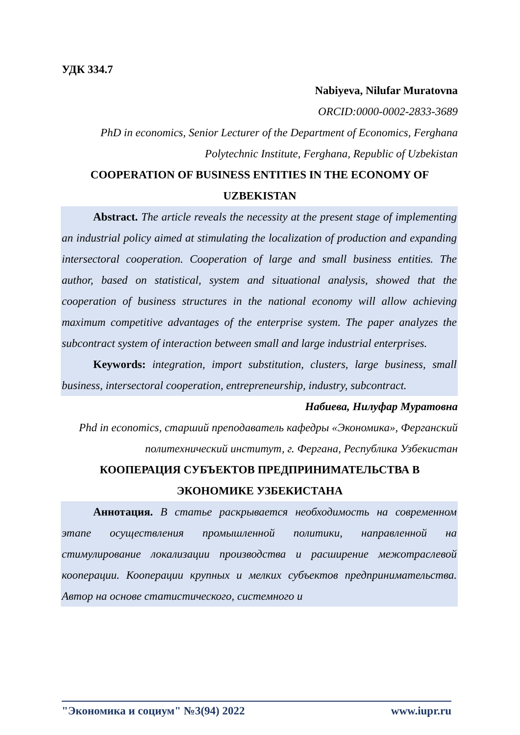УДК 334.7
Nabiyeva, Nilufar Muratovna
ORCID:0000-0002-2833-3689
PhD in economics, Senior Lecturer of the Department of Economics, Ferghana Polytechnic Institute, Ferghana, Republic of Uzbekistan
COOPERATION OF BUSINESS ENTITIES IN THE ECONOMY OF UZBEKISTAN
Abstract. The article reveals the necessity at the present stage of implementing an industrial policy aimed at stimulating the localization of production and expanding intersectoral cooperation. Cooperation of large and small business entities. The author, based on statistical, system and situational analysis, showed that the cooperation of business structures in the national economy will allow achieving maximum competitive advantages of the enterprise system. The paper analyzes the subcontract system of interaction between small and large industrial enterprises.
Keywords: integration, import substitution, clusters, large business, small business, intersectoral cooperation, entrepreneurship, industry, subcontract.
Набиева, Нилуфар Муратовна
Phd in economics, старший преподаватель кафедры «Экономика», Ферганский политехнический институт, г. Фергана, Республика Узбекистан
КООПЕРАЦИЯ СУБЪЕКТОВ ПРЕДПРИНИМАТЕЛЬСТВА В ЭКОНОМИКЕ УЗБЕКИСТАНА
Аннотация. В статье раскрывается необходимость на современном этапе осуществления промышленной политики, направленной на стимулирование локализации производства и расширение межотраслевой кооперации. Кооперации крупных и мелких субъектов предпринимательства. Автор на основе статистического, системного и
"Экономика и социум" №3(94) 2022 www.iupr.ru